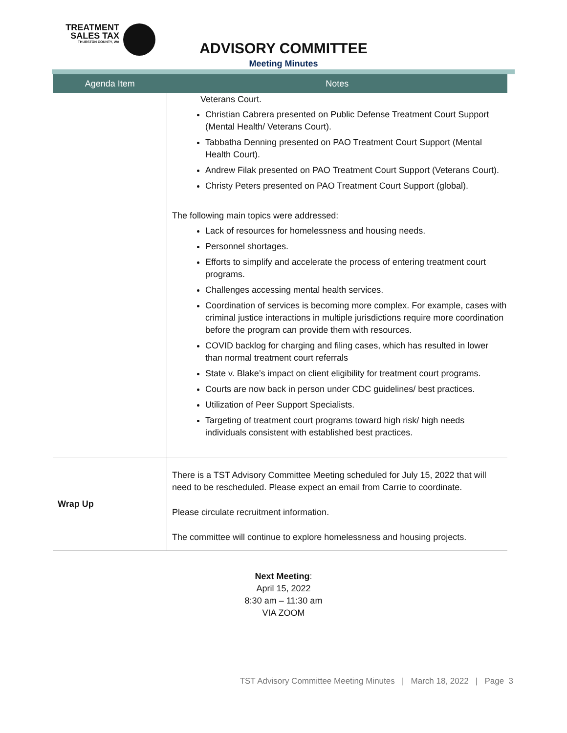TREATMENT
SALES TAX
THURSTON COUNTY, WA
ADVISORY COMMITTEE
Meeting Minutes
| Agenda Item | Notes |
| --- | --- |
| | Veterans Court. Christian Cabrera presented on Public Defense Treatment Court Support (Mental Health/ Veterans Court). Tabbatha Denning presented on PAO Treatment Court Support (Mental Health Court). Andrew Filak presented on PAO Treatment Court Support (Veterans Court). Christy Peters presented on PAO Treatment Court Support (global). The following main topics were addressed: Lack of resources for homelessness and housing needs. Personnel shortages. Efforts to simplify and accelerate the process of entering treatment court programs. Challenges accessing mental health services. Coordination of services is becoming more complex. For example, cases with criminal justice interactions in multiple jurisdictions require more coordination before the program can provide them with resources. COVID backlog for charging and filing cases, which has resulted in lower than normal treatment court referrals State v. Blake’s impact on client eligibility for treatment court programs. Courts are now back in person under CDC guidelines/ best practices. Utilization of Peer Support Specialists. Targeting of treatment court programs toward high risk/ high needs individuals consistent with established best practices. |
| Wrap Up | There is a TST Advisory Committee Meeting scheduled for July 15, 2022 that will need to be rescheduled. Please expect an email from Carrie to coordinate. Please circulate recruitment information. The committee will continue to explore homelessness and housing projects. |
Next Meeting:
April 15, 2022
8:30 am – 11:30 am
VIA ZOOM
TST Advisory Committee Meeting Minutes | March 18, 2022 | Page 3